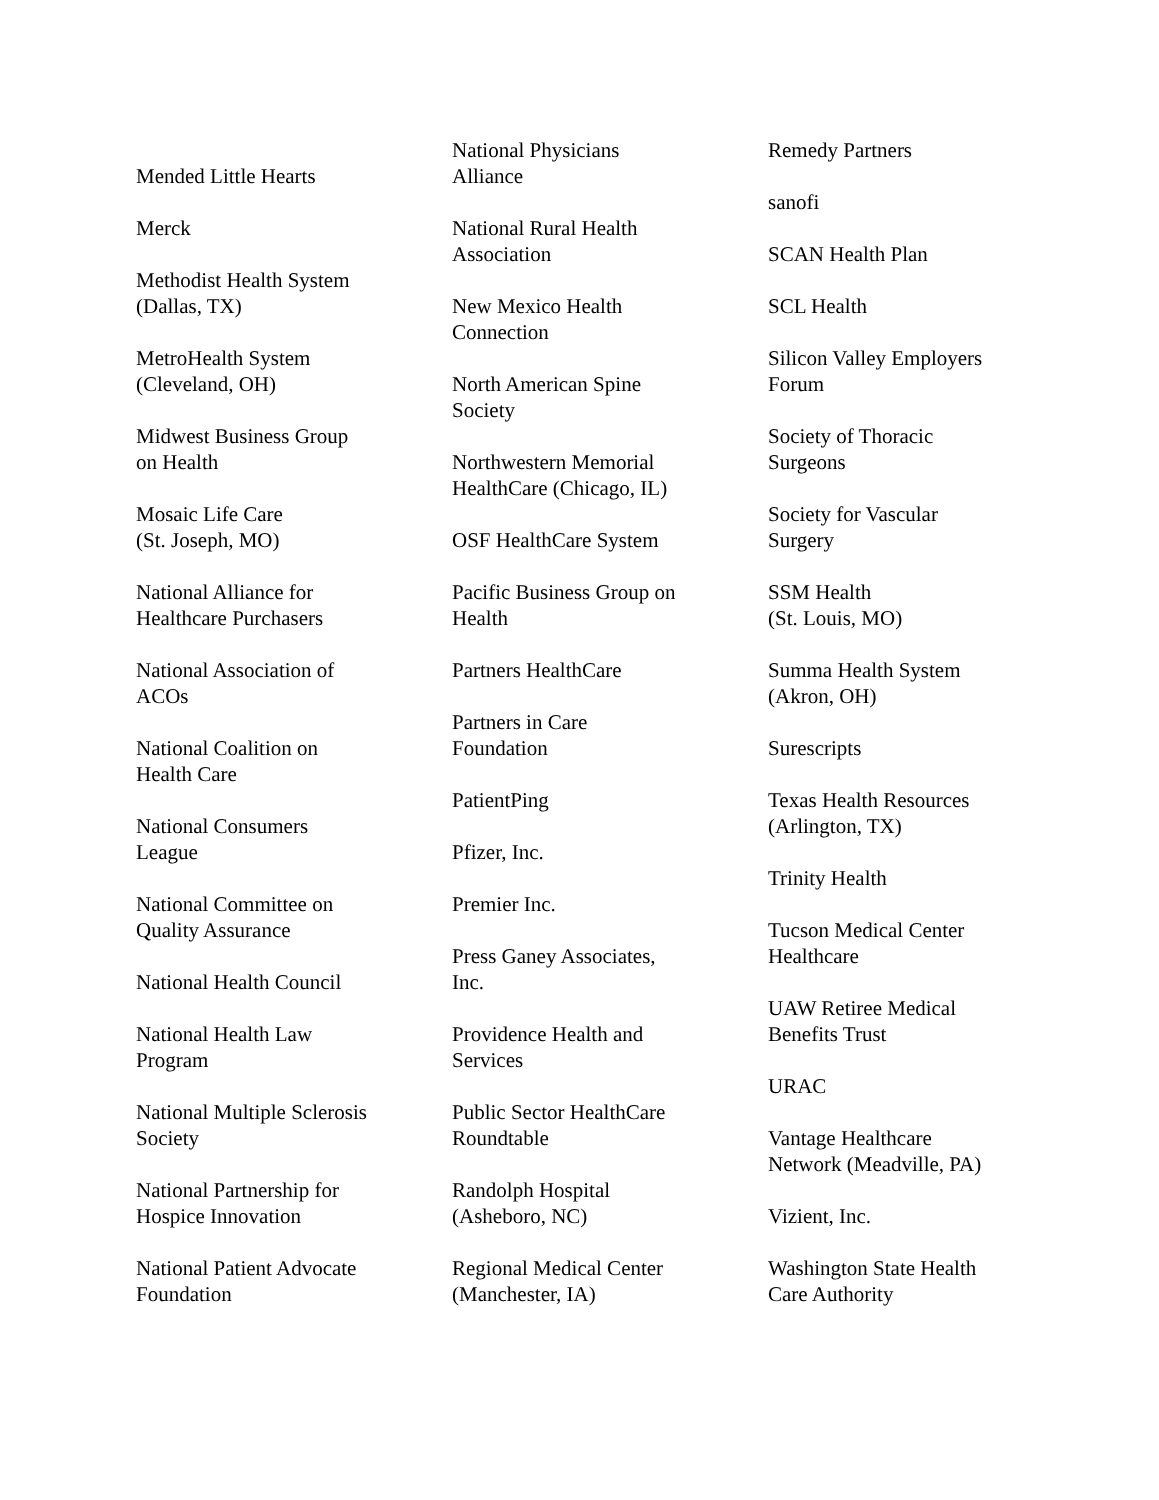Mended Little Hearts
Merck
Methodist Health System
(Dallas, TX)
MetroHealth System
(Cleveland, OH)
Midwest Business Group
on Health
Mosaic Life Care
(St. Joseph, MO)
National Alliance for
Healthcare Purchasers
National Association of
ACOs
National Coalition on
Health Care
National Consumers
League
National Committee on
Quality Assurance
National Health Council
National Health Law
Program
National Multiple Sclerosis
Society
National Partnership for
Hospice Innovation
National Patient Advocate
Foundation
National Physicians
Alliance
National Rural Health
Association
New Mexico Health
Connection
North American Spine
Society
Northwestern Memorial
HealthCare (Chicago, IL)
OSF HealthCare System
Pacific Business Group on
Health
Partners HealthCare
Partners in Care
Foundation
PatientPing
Pfizer, Inc.
Premier Inc.
Press Ganey Associates,
Inc.
Providence Health and
Services
Public Sector HealthCare
Roundtable
Randolph Hospital
(Asheboro, NC)
Regional Medical Center
(Manchester, IA)
Remedy Partners
sanofi
SCAN Health Plan
SCL Health
Silicon Valley Employers
Forum
Society of Thoracic
Surgeons
Society for Vascular
Surgery
SSM Health
(St. Louis, MO)
Summa Health System
(Akron, OH)
Surescripts
Texas Health Resources
(Arlington, TX)
Trinity Health
Tucson Medical Center
Healthcare
UAW Retiree Medical
Benefits Trust
URAC
Vantage Healthcare
Network (Meadville, PA)
Vizient, Inc.
Washington State Health
Care Authority